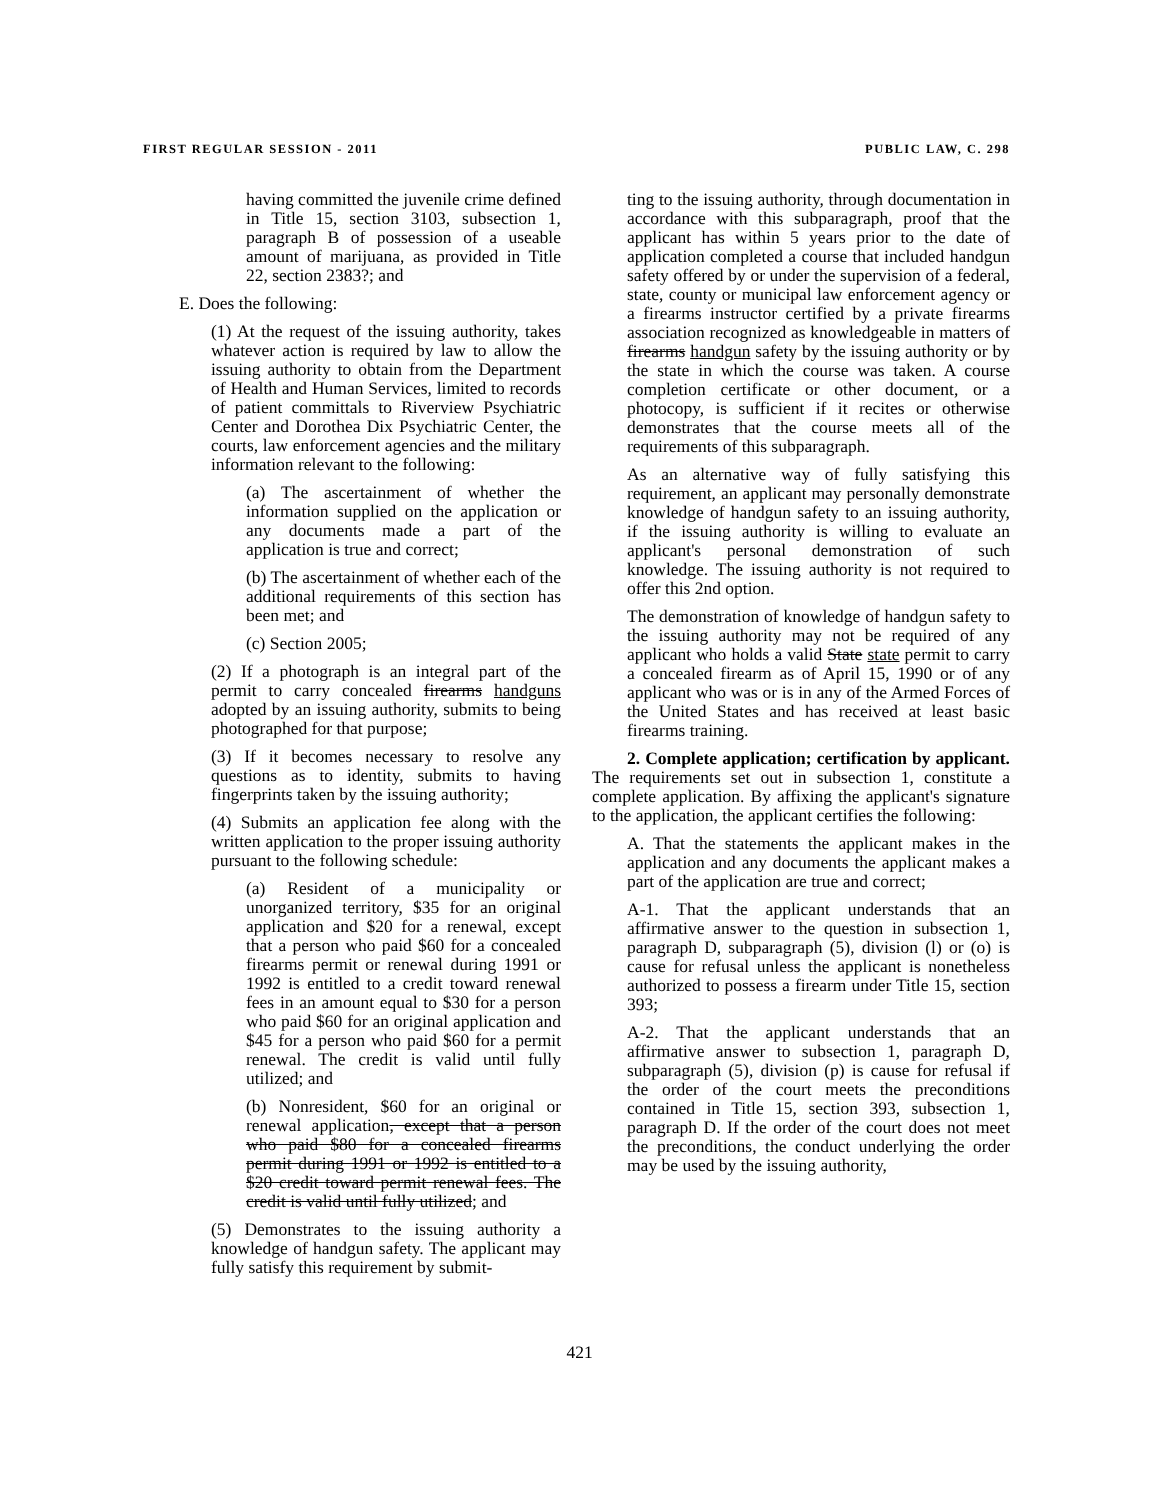FIRST REGULAR SESSION - 2011 PUBLIC LAW, C. 298
having committed the juvenile crime defined in Title 15, section 3103, subsection 1, paragraph B of possession of a useable amount of marijuana, as provided in Title 22, section 2383?; and
E. Does the following:
(1) At the request of the issuing authority, takes whatever action is required by law to allow the issuing authority to obtain from the Department of Health and Human Services, limited to records of patient committals to Riverview Psychiatric Center and Dorothea Dix Psychiatric Center, the courts, law enforcement agencies and the military information relevant to the following:
(a) The ascertainment of whether the information supplied on the application or any documents made a part of the application is true and correct;
(b) The ascertainment of whether each of the additional requirements of this section has been met; and
(c) Section 2005;
(2) If a photograph is an integral part of the permit to carry concealed firearms handguns adopted by an issuing authority, submits to being photographed for that purpose;
(3) If it becomes necessary to resolve any questions as to identity, submits to having fingerprints taken by the issuing authority;
(4) Submits an application fee along with the written application to the proper issuing authority pursuant to the following schedule:
(a) Resident of a municipality or unorganized territory, $35 for an original application and $20 for a renewal, except that a person who paid $60 for a concealed firearms permit or renewal during 1991 or 1992 is entitled to a credit toward renewal fees in an amount equal to $30 for a person who paid $60 for an original application and $45 for a person who paid $60 for a permit renewal. The credit is valid until fully utilized; and
(b) Nonresident, $60 for an original or renewal application, except that a person who paid $80 for a concealed firearms permit during 1991 or 1992 is entitled to a $20 credit toward permit renewal fees. The credit is valid until fully utilized; and
(5) Demonstrates to the issuing authority a knowledge of handgun safety. The applicant may fully satisfy this requirement by submit-
ting to the issuing authority, through documentation in accordance with this subparagraph, proof that the applicant has within 5 years prior to the date of application completed a course that included handgun safety offered by or under the supervision of a federal, state, county or municipal law enforcement agency or a firearms instructor certified by a private firearms association recognized as knowledgeable in matters of firearms handgun safety by the issuing authority or by the state in which the course was taken. A course completion certificate or other document, or a photocopy, is sufficient if it recites or otherwise demonstrates that the course meets all of the requirements of this subparagraph.
As an alternative way of fully satisfying this requirement, an applicant may personally demonstrate knowledge of handgun safety to an issuing authority, if the issuing authority is willing to evaluate an applicant's personal demonstration of such knowledge. The issuing authority is not required to offer this 2nd option.
The demonstration of knowledge of handgun safety to the issuing authority may not be required of any applicant who holds a valid State state permit to carry a concealed firearm as of April 15, 1990 or of any applicant who was or is in any of the Armed Forces of the United States and has received at least basic firearms training.
2. Complete application; certification by applicant. The requirements set out in subsection 1, constitute a complete application. By affixing the applicant's signature to the application, the applicant certifies the following:
A. That the statements the applicant makes in the application and any documents the applicant makes a part of the application are true and correct;
A-1. That the applicant understands that an affirmative answer to the question in subsection 1, paragraph D, subparagraph (5), division (l) or (o) is cause for refusal unless the applicant is nonetheless authorized to possess a firearm under Title 15, section 393;
A-2. That the applicant understands that an affirmative answer to subsection 1, paragraph D, subparagraph (5), division (p) is cause for refusal if the order of the court meets the preconditions contained in Title 15, section 393, subsection 1, paragraph D. If the order of the court does not meet the preconditions, the conduct underlying the order may be used by the issuing authority,
421